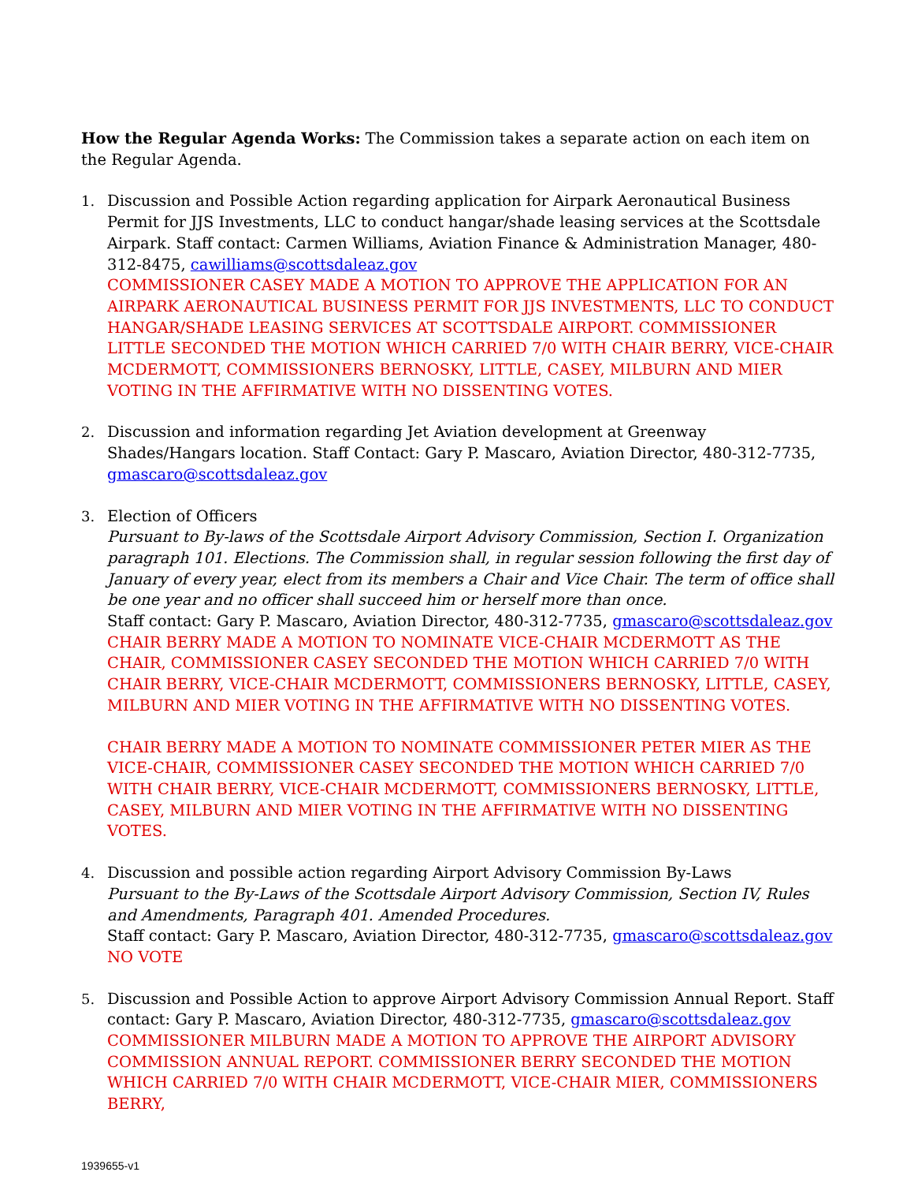How the Regular Agenda Works: The Commission takes a separate action on each item on the Regular Agenda.
1. Discussion and Possible Action regarding application for Airpark Aeronautical Business Permit for JJS Investments, LLC to conduct hangar/shade leasing services at the Scottsdale Airpark. Staff contact: Carmen Williams, Aviation Finance & Administration Manager, 480-312-8475, cawilliams@scottsdaleaz.gov
COMMISSIONER CASEY MADE A MOTION TO APPROVE THE APPLICATION FOR AN AIRPARK AERONAUTICAL BUSINESS PERMIT FOR JJS INVESTMENTS, LLC TO CONDUCT HANGAR/SHADE LEASING SERVICES AT SCOTTSDALE AIRPORT. COMMISSIONER LITTLE SECONDED THE MOTION WHICH CARRIED 7/0 WITH CHAIR BERRY, VICE-CHAIR MCDERMOTT, COMMISSIONERS BERNOSKY, LITTLE, CASEY, MILBURN AND MIER VOTING IN THE AFFIRMATIVE WITH NO DISSENTING VOTES.
2. Discussion and information regarding Jet Aviation development at Greenway Shades/Hangars location. Staff Contact: Gary P. Mascaro, Aviation Director, 480-312-7735, gmascaro@scottsdaleaz.gov
3. Election of Officers
Pursuant to By-laws of the Scottsdale Airport Advisory Commission, Section I. Organization paragraph 101. Elections. The Commission shall, in regular session following the first day of January of every year, elect from its members a Chair and Vice Chair. The term of office shall be one year and no officer shall succeed him or herself more than once.
Staff contact: Gary P. Mascaro, Aviation Director, 480-312-7735, gmascaro@scottsdaleaz.gov
CHAIR BERRY MADE A MOTION TO NOMINATE VICE-CHAIR MCDERMOTT AS THE CHAIR, COMMISSIONER CASEY SECONDED THE MOTION WHICH CARRIED 7/0 WITH CHAIR BERRY, VICE-CHAIR MCDERMOTT, COMMISSIONERS BERNOSKY, LITTLE, CASEY, MILBURN AND MIER VOTING IN THE AFFIRMATIVE WITH NO DISSENTING VOTES.
CHAIR BERRY MADE A MOTION TO NOMINATE COMMISSIONER PETER MIER AS THE VICE-CHAIR, COMMISSIONER CASEY SECONDED THE MOTION WHICH CARRIED 7/0 WITH CHAIR BERRY, VICE-CHAIR MCDERMOTT, COMMISSIONERS BERNOSKY, LITTLE, CASEY, MILBURN AND MIER VOTING IN THE AFFIRMATIVE WITH NO DISSENTING VOTES.
4. Discussion and possible action regarding Airport Advisory Commission By-Laws
Pursuant to the By-Laws of the Scottsdale Airport Advisory Commission, Section IV, Rules and Amendments, Paragraph 401. Amended Procedures.
Staff contact: Gary P. Mascaro, Aviation Director, 480-312-7735, gmascaro@scottsdaleaz.gov
NO VOTE
5. Discussion and Possible Action to approve Airport Advisory Commission Annual Report. Staff contact: Gary P. Mascaro, Aviation Director, 480-312-7735, gmascaro@scottsdaleaz.gov
COMMISSIONER MILBURN MADE A MOTION TO APPROVE THE AIRPORT ADVISORY COMMISSION ANNUAL REPORT. COMMISSIONER BERRY SECONDED THE MOTION WHICH CARRIED 7/0 WITH CHAIR MCDERMOTT, VICE-CHAIR MIER, COMMISSIONERS BERRY,
1939655-v1